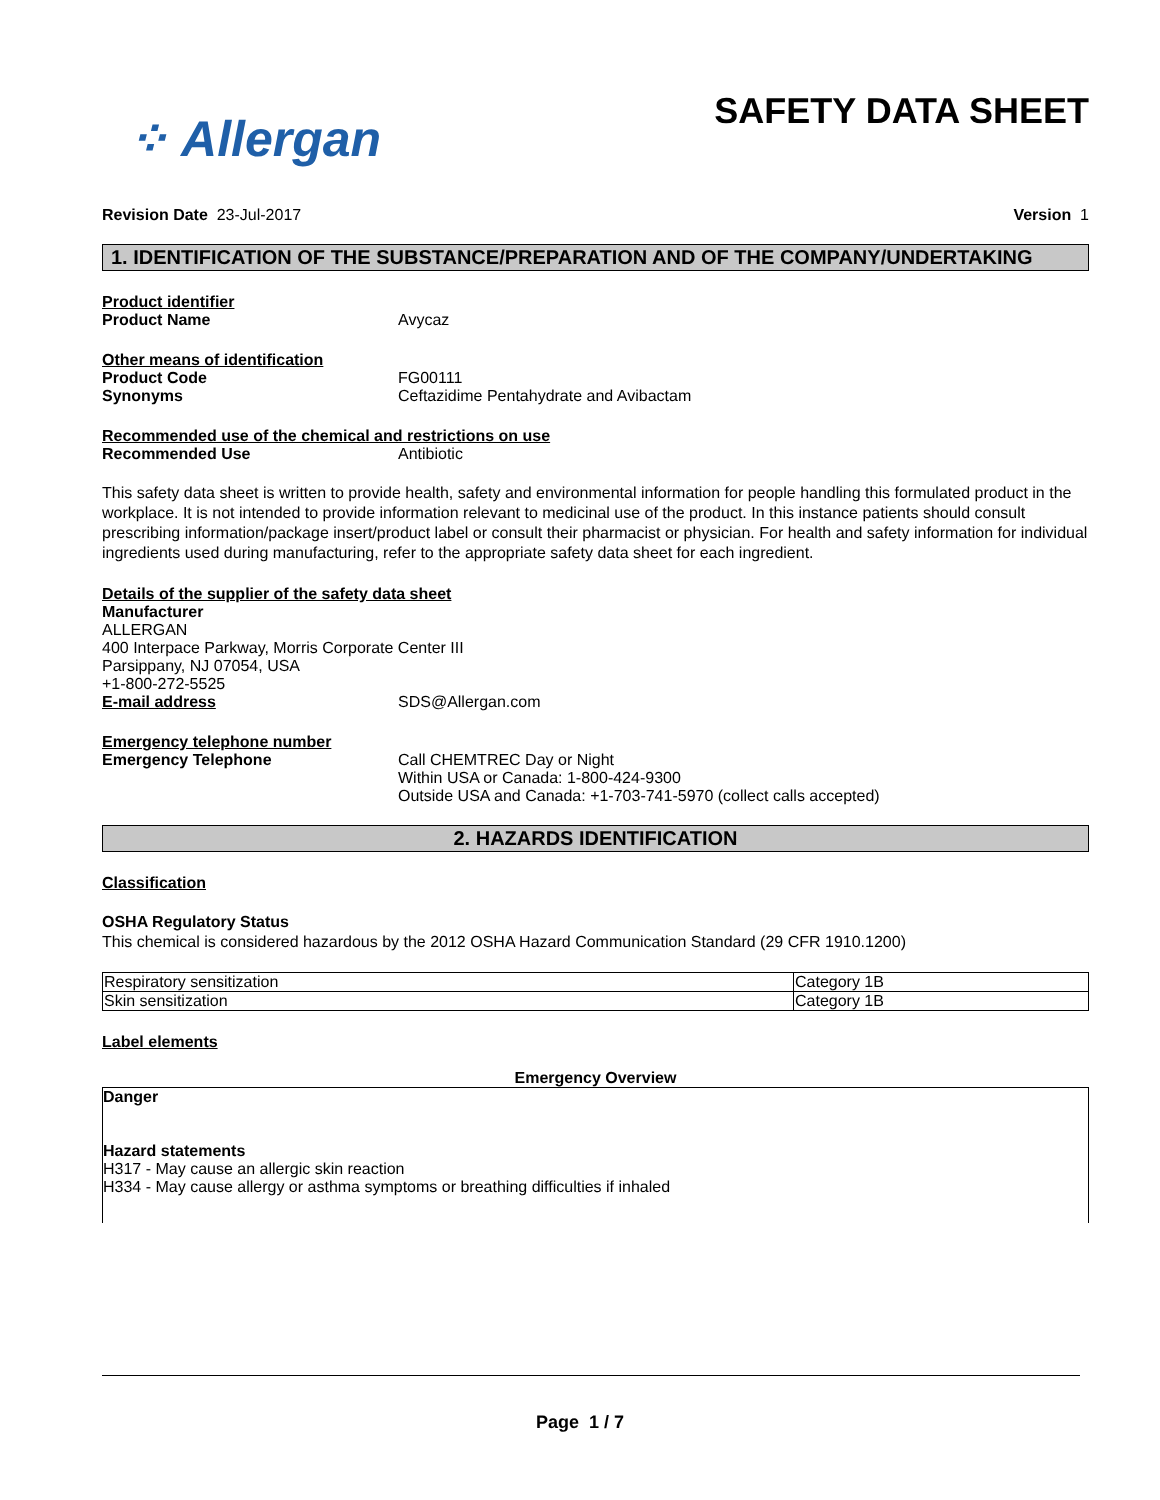⁘ Allergan
SAFETY DATA SHEET
Revision Date 23-Jul-2017 Version 1
1. IDENTIFICATION OF THE SUBSTANCE/PREPARATION AND OF THE COMPANY/UNDERTAKING
Product identifier
Product Name Avycaz
Other means of identification
Product Code FG00111
Synonyms Ceftazidime Pentahydrate and Avibactam
Recommended use of the chemical and restrictions on use
Recommended Use Antibiotic
This safety data sheet is written to provide health, safety and environmental information for people handling this formulated product in the workplace. It is not intended to provide information relevant to medicinal use of the product. In this instance patients should consult prescribing information/package insert/product label or consult their pharmacist or physician. For health and safety information for individual ingredients used during manufacturing, refer to the appropriate safety data sheet for each ingredient.
Details of the supplier of the safety data sheet
Manufacturer
ALLERGAN
400 Interpace Parkway, Morris Corporate Center III
Parsippany, NJ 07054, USA
+1-800-272-5525
E-mail address SDS@Allergan.com
Emergency telephone number
Emergency Telephone Call CHEMTREC Day or Night
Within USA or Canada: 1-800-424-9300
Outside USA and Canada: +1-703-741-5970 (collect calls accepted)
2. HAZARDS IDENTIFICATION
Classification
OSHA Regulatory Status
This chemical is considered hazardous by the 2012 OSHA Hazard Communication Standard (29 CFR 1910.1200)
| Respiratory sensitization | Category 1B |
| Skin sensitization | Category 1B |
Label elements
Emergency Overview
Danger
Hazard statements
H317 - May cause an allergic skin reaction
H334 - May cause allergy or asthma symptoms or breathing difficulties if inhaled
Page 1 / 7